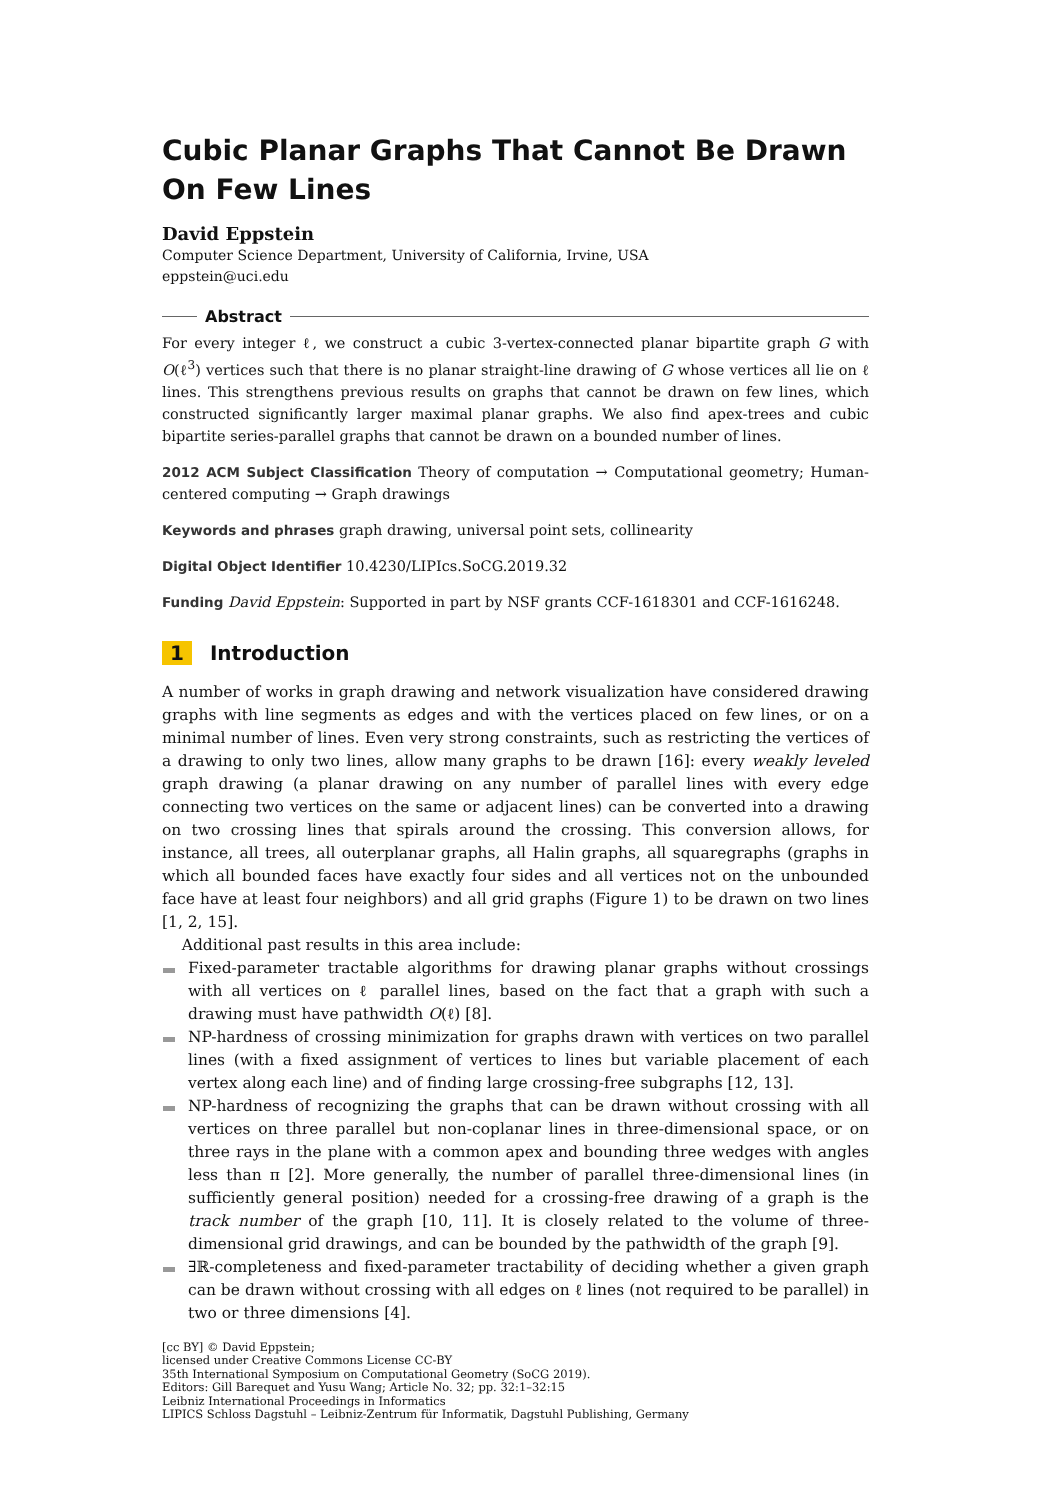Cubic Planar Graphs That Cannot Be Drawn On Few Lines
David Eppstein
Computer Science Department, University of California, Irvine, USA
eppstein@uci.edu
Abstract
For every integer ℓ, we construct a cubic 3-vertex-connected planar bipartite graph G with O(ℓ<sup>3</sup>) vertices such that there is no planar straight-line drawing of G whose vertices all lie on ℓ lines. This strengthens previous results on graphs that cannot be drawn on few lines, which constructed significantly larger maximal planar graphs. We also find apex-trees and cubic bipartite series-parallel graphs that cannot be drawn on a bounded number of lines.
2012 ACM Subject Classification Theory of computation → Computational geometry; Human-centered computing → Graph drawings
Keywords and phrases graph drawing, universal point sets, collinearity
Digital Object Identifier 10.4230/LIPIcs.SoCG.2019.32
Funding David Eppstein: Supported in part by NSF grants CCF-1618301 and CCF-1616248.
1 Introduction
A number of works in graph drawing and network visualization have considered drawing graphs with line segments as edges and with the vertices placed on few lines, or on a minimal number of lines. Even very strong constraints, such as restricting the vertices of a drawing to only two lines, allow many graphs to be drawn [16]: every weakly leveled graph drawing (a planar drawing on any number of parallel lines with every edge connecting two vertices on the same or adjacent lines) can be converted into a drawing on two crossing lines that spirals around the crossing. This conversion allows, for instance, all trees, all outerplanar graphs, all Halin graphs, all squaregraphs (graphs in which all bounded faces have exactly four sides and all vertices not on the unbounded face have at least four neighbors) and all grid graphs (Figure 1) to be drawn on two lines [1, 2, 15].
Additional past results in this area include:
Fixed-parameter tractable algorithms for drawing planar graphs without crossings with all vertices on ℓ parallel lines, based on the fact that a graph with such a drawing must have pathwidth O(ℓ) [8].
NP-hardness of crossing minimization for graphs drawn with vertices on two parallel lines (with a fixed assignment of vertices to lines but variable placement of each vertex along each line) and of finding large crossing-free subgraphs [12, 13].
NP-hardness of recognizing the graphs that can be drawn without crossing with all vertices on three parallel but non-coplanar lines in three-dimensional space, or on three rays in the plane with a common apex and bounding three wedges with angles less than π [2]. More generally, the number of parallel three-dimensional lines (in sufficiently general position) needed for a crossing-free drawing of a graph is the track number of the graph [10, 11]. It is closely related to the volume of three-dimensional grid drawings, and can be bounded by the pathwidth of the graph [9].
∃ℝ-completeness and fixed-parameter tractability of deciding whether a given graph can be drawn without crossing with all edges on ℓ lines (not required to be parallel) in two or three dimensions [4].
[cc BY] © David Eppstein;
licensed under Creative Commons License CC-BY
35th International Symposium on Computational Geometry (SoCG 2019).
Editors: Gill Barequet and Yusu Wang; Article No. 32; pp. 32:1–32:15
Leibniz International Proceedings in Informatics
LIPICS Schloss Dagstuhl – Leibniz-Zentrum für Informatik, Dagstuhl Publishing, Germany